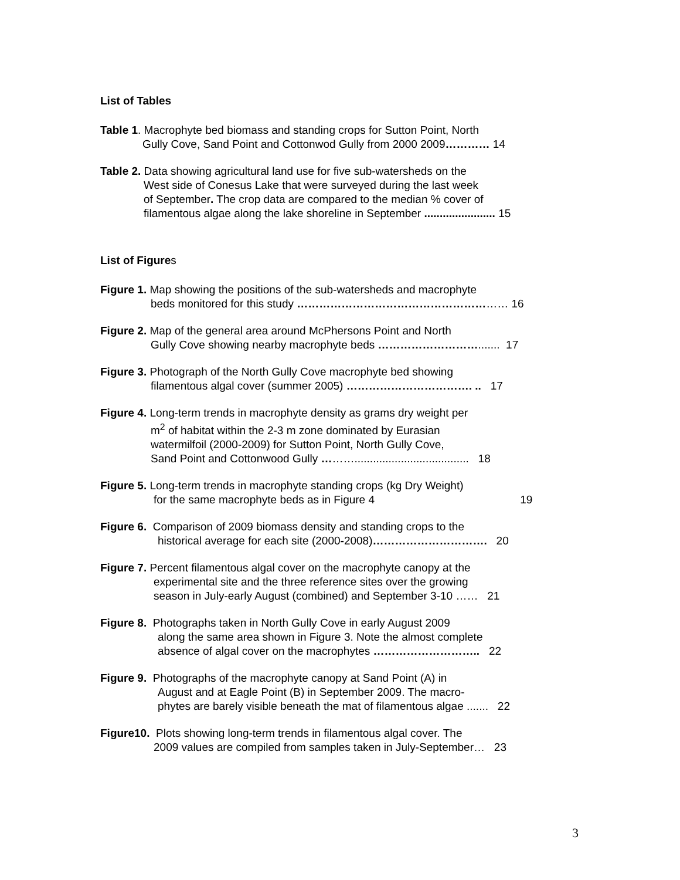List of Tables
Table 1. Macrophyte bed biomass and standing crops for Sutton Point, North
Gully Cove, Sand Point and Cottonwod Gully from 2000 2009………… 14
Table 2. Data showing agricultural land use for five sub-watersheds on the
West side of Conesus Lake that were surveyed during the last week
of September. The crop data are compared to the median % cover of
filamentous algae along the lake shoreline in September ....................... 15
List of Figures
Figure 1. Map showing the positions of the sub-watersheds and macrophyte
beds monitored for this study ………………………………………………… 16
Figure 2. Map of the general area around McPhersons Point and North
Gully Cove showing nearby macrophyte beds ………………………....... 17
Figure 3. Photograph of the North Gully Cove macrophyte bed showing
filamentous algal cover (summer 2005) ……………………………. .. 17
Figure 4. Long-term trends in macrophyte density as grams dry weight per
m<sup>2</sup> of habitat within the 2-3 m zone dominated by Eurasian
watermilfoil (2000-2009) for Sutton Point, North Gully Cove,
Sand Point and Cottonwood Gully ………..................................... 18
Figure 5. Long-term trends in macrophyte standing crops (kg Dry Weight)
for the same macrophyte beds as in Figure 4 19
Figure 6. Comparison of 2009 biomass density and standing crops to the
historical average for each site (2000-2008)…………………………. 20
Figure 7. Percent filamentous algal cover on the macrophyte canopy at the
experimental site and the three reference sites over the growing
season in July-early August (combined) and September 3-10 …… 21
Figure 8. Photographs taken in North Gully Cove in early August 2009
along the same area shown in Figure 3. Note the almost complete
absence of algal cover on the macrophytes ……………………….. 22
Figure 9. Photographs of the macrophyte canopy at Sand Point (A) in
August and at Eagle Point (B) in September 2009. The macro-
phytes are barely visible beneath the mat of filamentous algae ....... 22
Figure10. Plots showing long-term trends in filamentous algal cover. The
2009 values are compiled from samples taken in July-September… 23
3